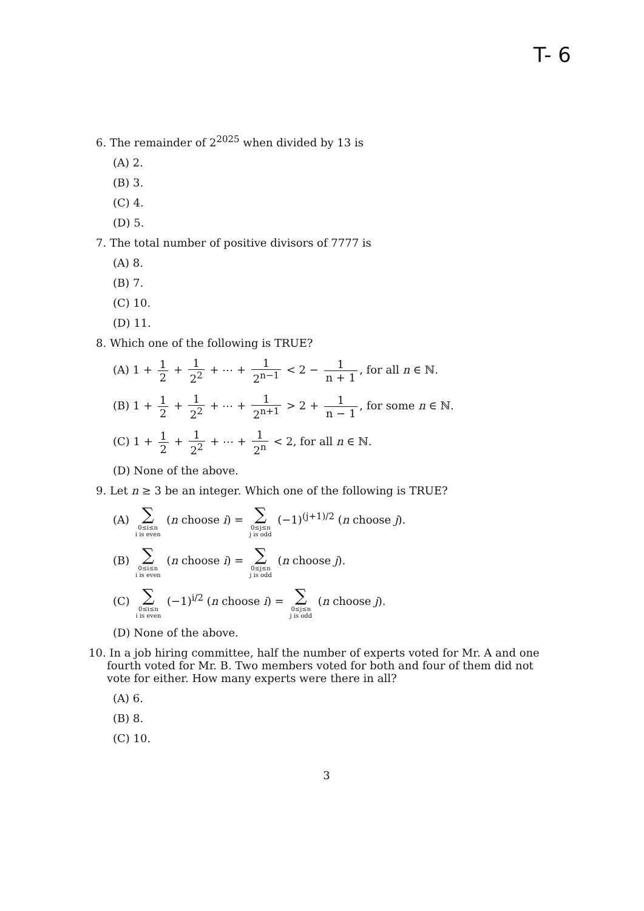T- 6
6. The remainder of 2<sup>2025</sup> when divided by 13 is
(A) 2.
(B) 3.
(C) 4.
(D) 5.
7. The total number of positive divisors of 7777 is
(A) 8.
(B) 7.
(C) 10.
(D) 11.
8. Which one of the following is TRUE?
(A) 1 + 1 2 + 1 2<sup>2</sup> + ⋯ + 1 2<sup>n−1</sup> < 2 − 1 n + 1, for all n ∈ ℕ.
(B) 1 + 1 2 + 1 2<sup>2</sup> + ⋯ + 1 2<sup>n+1</sup> > 2 + 1 n − 1, for some n ∈ ℕ.
(C) 1 + 1 2 + 1 2<sup>2</sup> + ⋯ + 1 2<sup>n</sup> < 2, for all n ∈ ℕ.
(D) None of the above.
9. Let n ≥ 3 be an integer. Which one of the following is TRUE?
(A) ∑ 0≤i≤n i is even (n choose i) = ∑ 0≤j≤n j is odd (−1)<sup>(j+1)/2</sup> (n choose j).
(B) ∑ 0≤i≤n i is even (n choose i) = ∑ 0≤j≤n j is odd (n choose j).
(C) ∑ 0≤i≤n i is even (−1)<sup>i/2</sup> (n choose i) = ∑ 0≤j≤n j is odd (n choose j).
(D) None of the above.
10. In a job hiring committee, half the number of experts voted for Mr. A and one fourth voted for Mr. B. Two members voted for both and four of them did not vote for either. How many experts were there in all?
(A) 6.
(B) 8.
(C) 10.
3